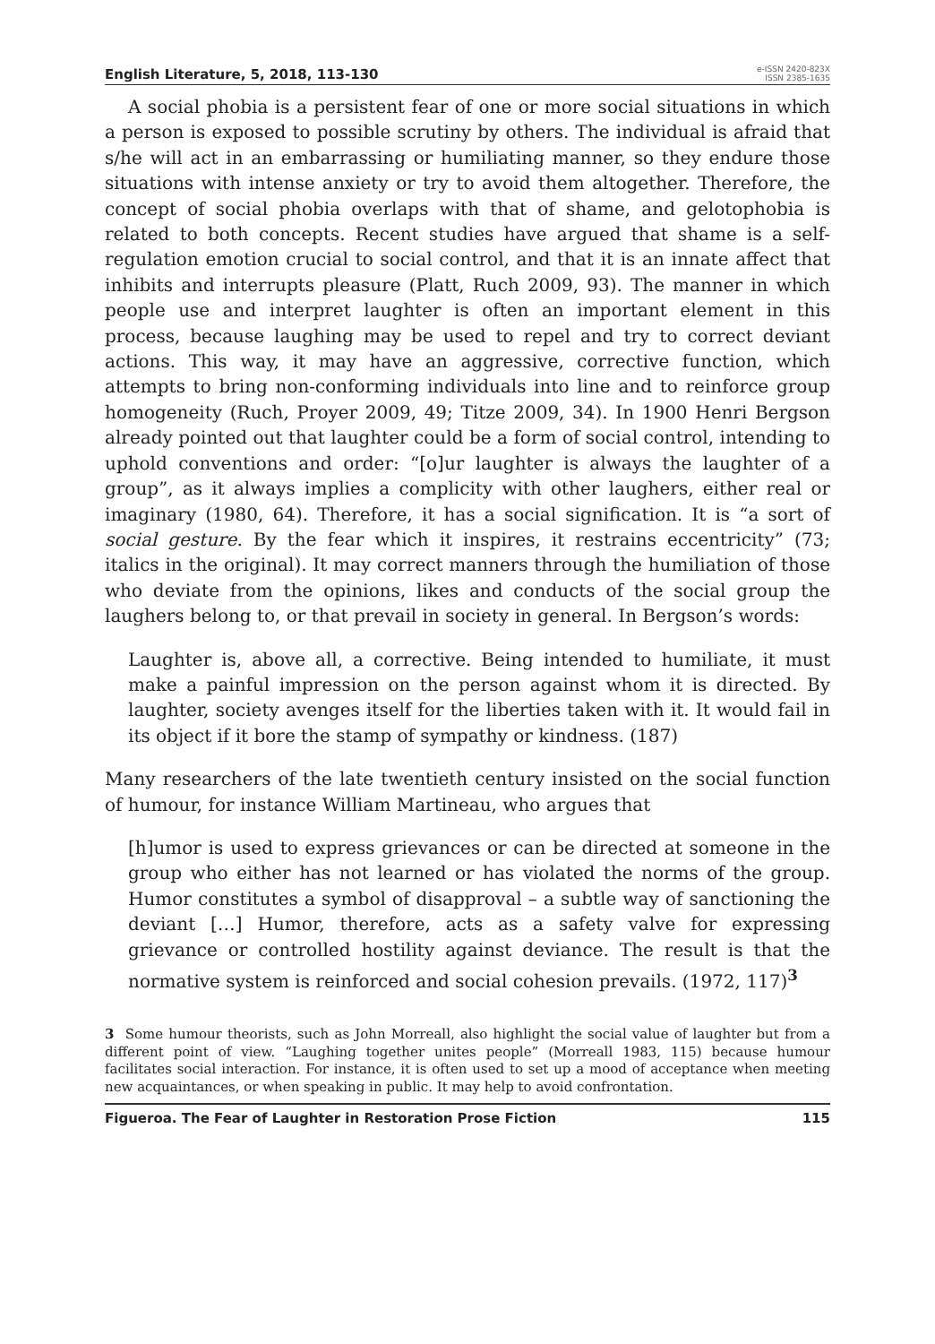English Literature, 5, 2018, 113-130
e-ISSN 2420-823X
ISSN 2385-1635
A social phobia is a persistent fear of one or more social situations in which a person is exposed to possible scrutiny by others. The individual is afraid that s/he will act in an embarrassing or humiliating manner, so they endure those situations with intense anxiety or try to avoid them altogether. Therefore, the concept of social phobia overlaps with that of shame, and gelotophobia is related to both concepts. Recent studies have argued that shame is a self-regulation emotion crucial to social control, and that it is an innate affect that inhibits and interrupts pleasure (Platt, Ruch 2009, 93). The manner in which people use and interpret laughter is often an important element in this process, because laughing may be used to repel and try to correct deviant actions. This way, it may have an aggressive, corrective function, which attempts to bring non-conforming individuals into line and to reinforce group homogeneity (Ruch, Proyer 2009, 49; Titze 2009, 34). In 1900 Henri Bergson already pointed out that laughter could be a form of social control, intending to uphold conventions and order: “[o]ur laughter is always the laughter of a group”, as it always implies a complicity with other laughers, either real or imaginary (1980, 64). Therefore, it has a social signification. It is “a sort of social gesture. By the fear which it inspires, it restrains eccentricity” (73; italics in the original). It may correct manners through the humiliation of those who deviate from the opinions, likes and conducts of the social group the laughers belong to, or that prevail in society in general. In Bergson’s words:
Laughter is, above all, a corrective. Being intended to humiliate, it must make a painful impression on the person against whom it is directed. By laughter, society avenges itself for the liberties taken with it. It would fail in its object if it bore the stamp of sympathy or kindness. (187)
Many researchers of the late twentieth century insisted on the social function of humour, for instance William Martineau, who argues that
[h]umor is used to express grievances or can be directed at someone in the group who either has not learned or has violated the norms of the group. Humor constitutes a symbol of disapproval – a subtle way of sanctioning the deviant […] Humor, therefore, acts as a safety valve for expressing grievance or controlled hostility against deviance. The result is that the normative system is reinforced and social cohesion prevails. (1972, 117)<sup>3</sup>
3 Some humour theorists, such as John Morreall, also highlight the social value of laughter but from a different point of view. “Laughing together unites people” (Morreall 1983, 115) because humour facilitates social interaction. For instance, it is often used to set up a mood of acceptance when meeting new acquaintances, or when speaking in public. It may help to avoid confrontation.
Figueroa. The Fear of Laughter in Restoration Prose Fiction 115